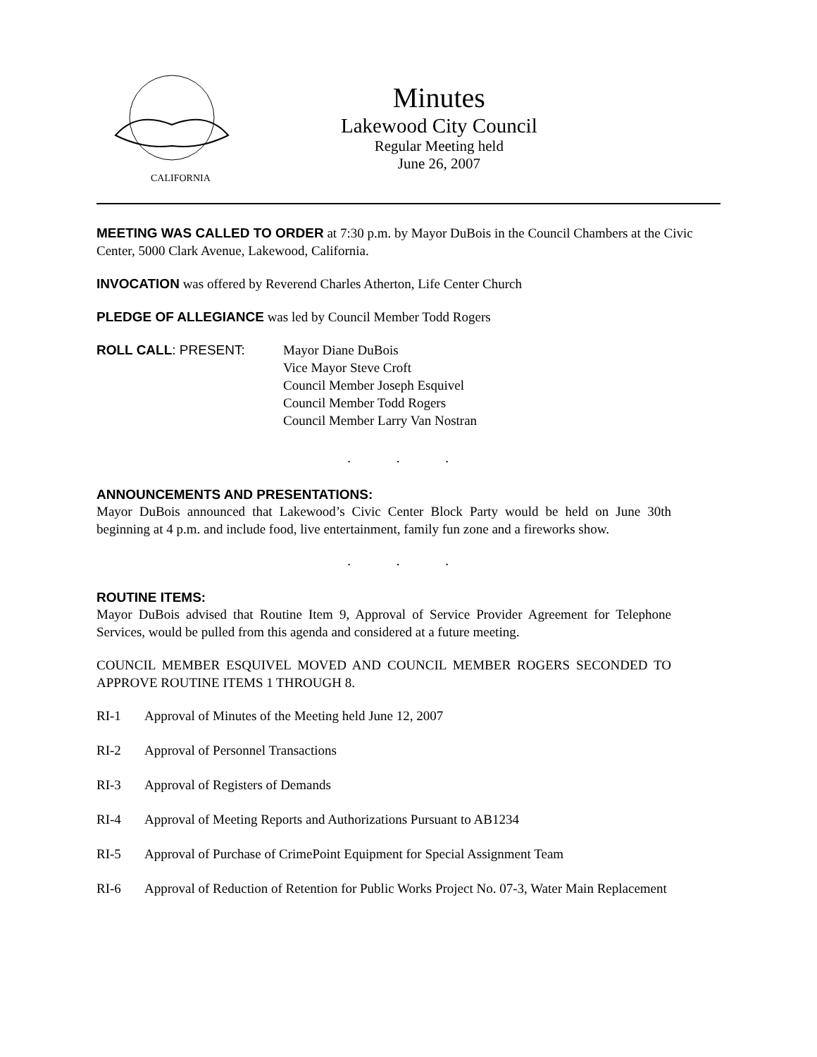CALIFORNIA
Minutes
Lakewood City Council
Regular Meeting held
June 26, 2007
MEETING WAS CALLED TO ORDER at 7:30 p.m. by Mayor DuBois in the Council Chambers at the Civic Center, 5000 Clark Avenue, Lakewood, California.
INVOCATION was offered by Reverend Charles Atherton, Life Center Church
PLEDGE OF ALLEGIANCE was led by Council Member Todd Rogers
ROLL CALL: PRESENT: Mayor Diane DuBois
Vice Mayor Steve Croft
Council Member Joseph Esquivel
Council Member Todd Rogers
Council Member Larry Van Nostran
. . .
ANNOUNCEMENTS AND PRESENTATIONS:
Mayor DuBois announced that Lakewood’s Civic Center Block Party would be held on June 30th beginning at 4 p.m. and include food, live entertainment, family fun zone and a fireworks show.
. . .
ROUTINE ITEMS:
Mayor DuBois advised that Routine Item 9, Approval of Service Provider Agreement for Telephone Services, would be pulled from this agenda and considered at a future meeting.
COUNCIL MEMBER ESQUIVEL MOVED AND COUNCIL MEMBER ROGERS SECONDED TO APPROVE ROUTINE ITEMS 1 THROUGH 8.
RI-1 Approval of Minutes of the Meeting held June 12, 2007
RI-2 Approval of Personnel Transactions
RI-3 Approval of Registers of Demands
RI-4 Approval of Meeting Reports and Authorizations Pursuant to AB1234
RI-5 Approval of Purchase of CrimePoint Equipment for Special Assignment Team
RI-6 Approval of Reduction of Retention for Public Works Project No. 07-3, Water Main Replacement